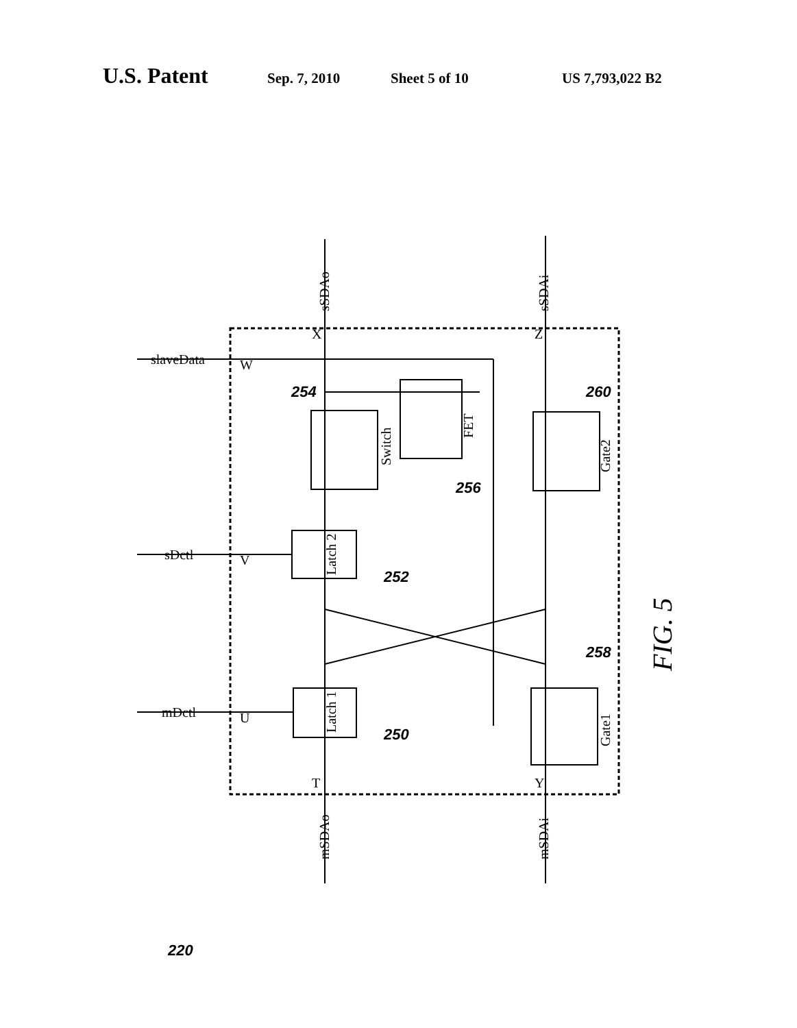U.S. Patent Sep. 7, 2010 Sheet 5 of 10 US 7,793,022 B2
slaveData
sDctl
mDctl
sSDAo
sSDAi
mSDAo
mSDAi
Switch
FET
Latch 2
Latch 1
Gate2
Gate1
X
Z
W
V
U
T
Y
254
256
252
250
260
258
220
FIG. 5